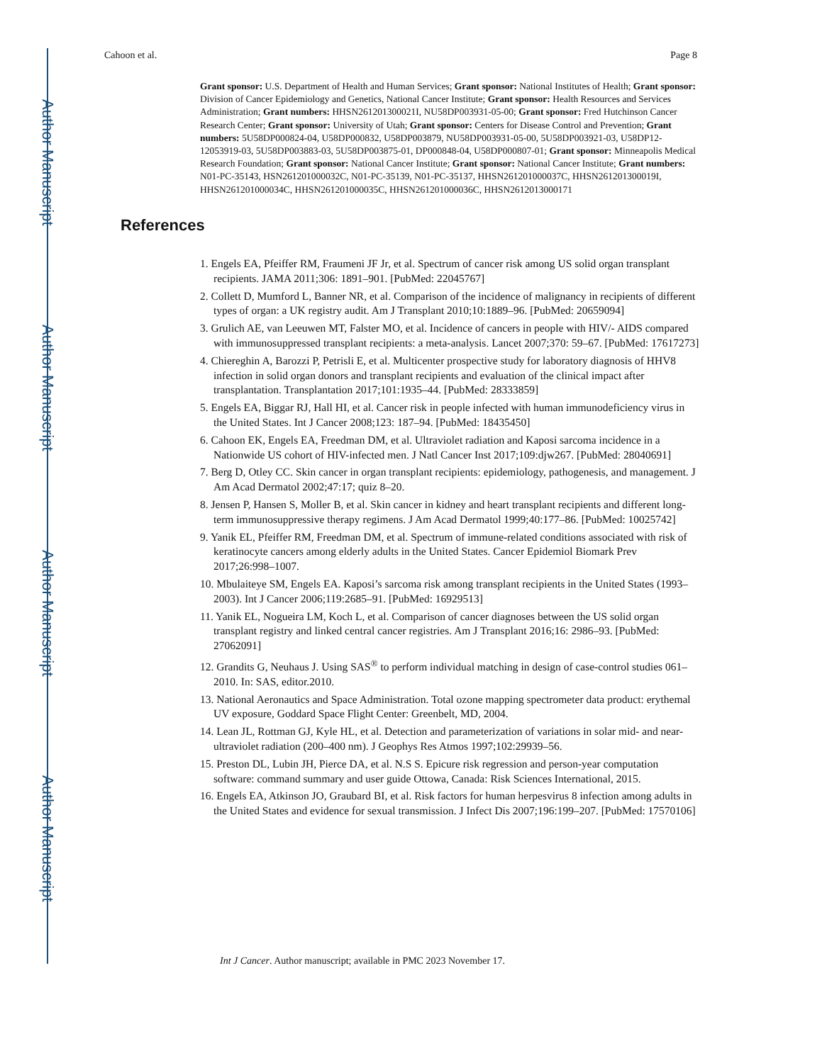Author Manuscript
Author Manuscript
Author Manuscript
Author Manuscript
Cahoon et al. Page 8
Grant sponsor: U.S. Department of Health and Human Services; Grant sponsor: National Institutes of Health; Grant sponsor: Division of Cancer Epidemiology and Genetics, National Cancer Institute; Grant sponsor: Health Resources and Services Administration; Grant numbers: HHSN261201300021I, NU58DP003931-05-00; Grant sponsor: Fred Hutchinson Cancer Research Center; Grant sponsor: University of Utah; Grant sponsor: Centers for Disease Control and Prevention; Grant numbers: 5U58DP000824-04, U58DP000832, U58DP003879, NU58DP003931-05-00, 5U58DP003921-03, U58DP12-12053919-03, 5U58DP003883-03, 5U58DP003875-01, DP000848-04, U58DP000807-01; Grant sponsor: Minneapolis Medical Research Foundation; Grant sponsor: National Cancer Institute; Grant sponsor: National Cancer Institute; Grant numbers: N01-PC-35143, HSN261201000032C, N01-PC-35139, N01-PC-35137, HHSN261201000037C, HHSN261201300019I, HHSN261201000034C, HHSN261201000035C, HHSN261201000036C, HHSN2612013000171
References
1. Engels EA, Pfeiffer RM, Fraumeni JF Jr, et al. Spectrum of cancer risk among US solid organ transplant recipients. JAMA 2011;306: 1891–901. [PubMed: 22045767]
2. Collett D, Mumford L, Banner NR, et al. Comparison of the incidence of malignancy in recipients of different types of organ: a UK registry audit. Am J Transplant 2010;10:1889–96. [PubMed: 20659094]
3. Grulich AE, van Leeuwen MT, Falster MO, et al. Incidence of cancers in people with HIV/- AIDS compared with immunosuppressed transplant recipients: a meta-analysis. Lancet 2007;370: 59–67. [PubMed: 17617273]
4. Chiereghin A, Barozzi P, Petrisli E, et al. Multicenter prospective study for laboratory diagnosis of HHV8 infection in solid organ donors and transplant recipients and evaluation of the clinical impact after transplantation. Transplantation 2017;101:1935–44. [PubMed: 28333859]
5. Engels EA, Biggar RJ, Hall HI, et al. Cancer risk in people infected with human immunodeficiency virus in the United States. Int J Cancer 2008;123: 187–94. [PubMed: 18435450]
6. Cahoon EK, Engels EA, Freedman DM, et al. Ultraviolet radiation and Kaposi sarcoma incidence in a Nationwide US cohort of HIV-infected men. J Natl Cancer Inst 2017;109:djw267. [PubMed: 28040691]
7. Berg D, Otley CC. Skin cancer in organ transplant recipients: epidemiology, pathogenesis, and management. J Am Acad Dermatol 2002;47:17; quiz 8–20.
8. Jensen P, Hansen S, Moller B, et al. Skin cancer in kidney and heart transplant recipients and different long-term immunosuppressive therapy regimens. J Am Acad Dermatol 1999;40:177–86. [PubMed: 10025742]
9. Yanik EL, Pfeiffer RM, Freedman DM, et al. Spectrum of immune-related conditions associated with risk of keratinocyte cancers among elderly adults in the United States. Cancer Epidemiol Biomark Prev 2017;26:998–1007.
10. Mbulaiteye SM, Engels EA. Kaposi’s sarcoma risk among transplant recipients in the United States (1993–2003). Int J Cancer 2006;119:2685–91. [PubMed: 16929513]
11. Yanik EL, Nogueira LM, Koch L, et al. Comparison of cancer diagnoses between the US solid organ transplant registry and linked central cancer registries. Am J Transplant 2016;16: 2986–93. [PubMed: 27062091]
12. Grandits G, Neuhaus J. Using SAS<sup>®</sup> to perform individual matching in design of case-control studies 061–2010. In: SAS, editor.2010.
13. National Aeronautics and Space Administration. Total ozone mapping spectrometer data product: erythemal UV exposure, Goddard Space Flight Center: Greenbelt, MD, 2004.
14. Lean JL, Rottman GJ, Kyle HL, et al. Detection and parameterization of variations in solar mid- and near-ultraviolet radiation (200–400 nm). J Geophys Res Atmos 1997;102:29939–56.
15. Preston DL, Lubin JH, Pierce DA, et al. N.S S. Epicure risk regression and person-year computation software: command summary and user guide Ottowa, Canada: Risk Sciences International, 2015.
16. Engels EA, Atkinson JO, Graubard BI, et al. Risk factors for human herpesvirus 8 infection among adults in the United States and evidence for sexual transmission. J Infect Dis 2007;196:199–207. [PubMed: 17570106]
Int J Cancer. Author manuscript; available in PMC 2023 November 17.